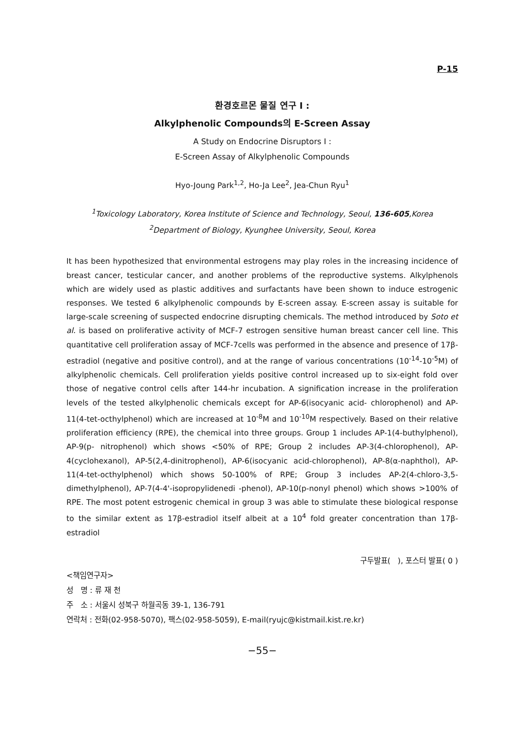P-15
환경호르몬 물질 연구 I :
Alkylphenolic Compounds의 E-Screen Assay
A Study on Endocrine Disruptors I :
E-Screen Assay of Alkylphenolic Compounds
Hyo-Joung Park<sup>1,2</sup>, Ho-Ja Lee<sup>2</sup>, Jea-Chun Ryu<sup>1</sup>
<sup>1</sup> Toxicology Laboratory, Korea Institute of Science and Technology, Seoul, 136-605,Korea
<sup>2</sup> Department of Biology, Kyunghee University, Seoul, Korea
It has been hypothesized that environmental estrogens may play roles in the increasing incidence of breast cancer, testicular cancer, and another problems of the reproductive systems. Alkylphenols which are widely used as plastic additives and surfactants have been shown to induce estrogenic responses. We tested 6 alkylphenolic compounds by E-screen assay. E-screen assay is suitable for large-scale screening of suspected endocrine disrupting chemicals. The method introduced by Soto et al. is based on proliferative activity of MCF-7 estrogen sensitive human breast cancer cell line. This quantitative cell proliferation assay of MCF-7cells was performed in the absence and presence of 17β-estradiol (negative and positive control), and at the range of various concentrations (10<sup>-14</sup>-10<sup>-5</sup>M) of alkylphenolic chemicals. Cell proliferation yields positive control increased up to six-eight fold over those of negative control cells after 144-hr incubation. A signification increase in the proliferation levels of the tested alkylphenolic chemicals except for AP-6(isocyanic acid- chlorophenol) and AP-11(4-tet-octhylphenol) which are increased at 10<sup>-8</sup>M and 10<sup>-10</sup>M respectively. Based on their relative proliferation efficiency (RPE), the chemical into three groups. Group 1 includes AP-1(4-buthylphenol), AP-9(p- nitrophenol) which shows <50% of RPE; Group 2 includes AP-3(4-chlorophenol), AP-4(cyclohexanol), AP-5(2,4-dinitrophenol), AP-6(isocyanic acid-chlorophenol), AP-8(α-naphthol), AP-11(4-tet-octhylphenol) which shows 50-100% of RPE; Group 3 includes AP-2(4-chloro-3,5-dimethylphenol), AP-7(4-4'-isopropylidenedi -phenol), AP-10(p-nonyl phenol) which shows >100% of RPE. The most potent estrogenic chemical in group 3 was able to stimulate these biological response to the similar extent as 17β-estradiol itself albeit at a 10<sup>4</sup> fold greater concentration than 17β-estradiol
구두발표( ), 포스터 발표( 0 )
<책임연구자>
성 명 : 류 재 천
주 소 : 서울시 성북구 하월곡동 39-1, 136-791
연락처 : 전화(02-958-5070), 팩스(02-958-5059), E-mail(ryujc@kistmail.kist.re.kr)
−55−